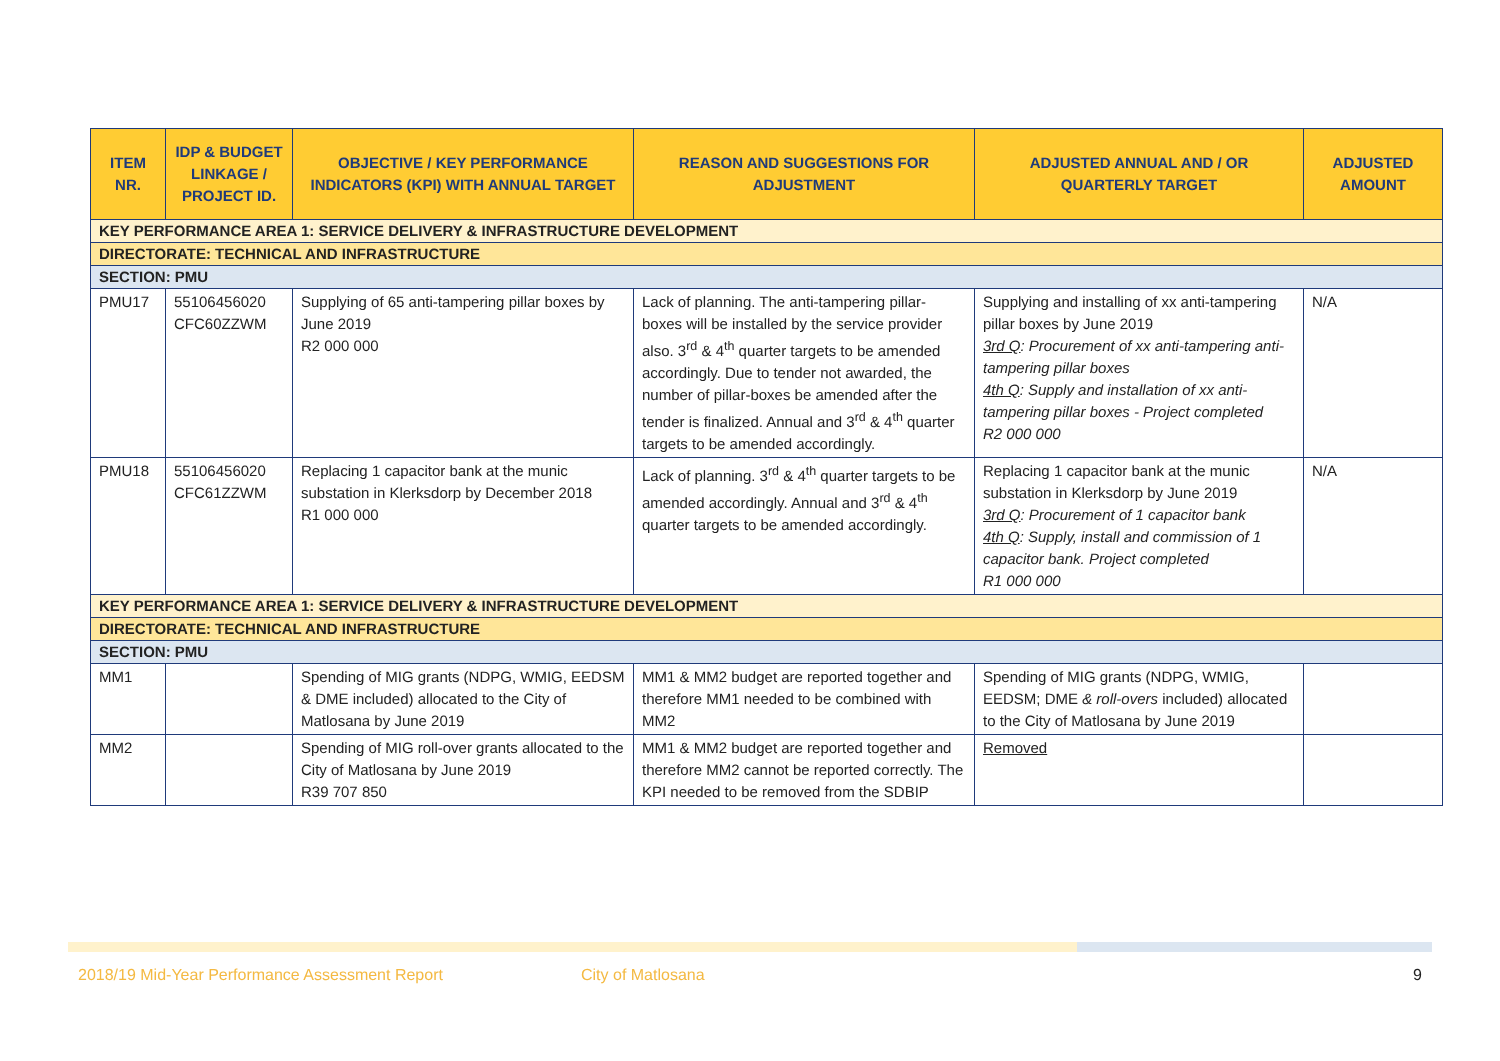| ITEM NR. | IDP & BUDGET LINKAGE / PROJECT ID. | OBJECTIVE / KEY PERFORMANCE INDICATORS (KPI) WITH ANNUAL TARGET | REASON AND SUGGESTIONS FOR ADJUSTMENT | ADJUSTED ANNUAL AND / OR QUARTERLY TARGET | ADJUSTED AMOUNT |
| --- | --- | --- | --- | --- | --- |
| KEY PERFORMANCE AREA 1: SERVICE DELIVERY & INFRASTRUCTURE DEVELOPMENT | | | | | |
| DIRECTORATE: TECHNICAL AND INFRASTRUCTURE | | | | | |
| SECTION: PMU | | | | | |
| PMU17 | 55106456020 CFC60ZZWM | Supplying of 65 anti-tampering pillar boxes by June 2019 R2 000 000 | Lack of planning. The anti-tampering pillar-boxes will be installed by the service provider also. 3<sup>rd</sup> & 4<sup>th</sup> quarter targets to be amended accordingly. Due to tender not awarded, the number of pillar-boxes be amended after the tender is finalized. Annual and 3<sup>rd</sup> & 4<sup>th</sup> quarter targets to be amended accordingly. | Supplying and installing of xx anti-tampering pillar boxes by June 2019 3rd Q : Procurement of xx anti-tampering anti-tampering pillar boxes 4th Q : Supply and installation of xx anti-tampering pillar boxes - Project completed R2 000 000 | N/A |
| PMU18 | 55106456020 CFC61ZZWM | Replacing 1 capacitor bank at the munic substation in Klerksdorp by December 2018 R1 000 000 | Lack of planning. 3<sup>rd</sup> & 4<sup>th</sup> quarter targets to be amended accordingly. Annual and 3<sup>rd</sup> & 4<sup>th</sup> quarter targets to be amended accordingly. | Replacing 1 capacitor bank at the munic substation in Klerksdorp by June 2019 3rd Q : Procurement of 1 capacitor bank 4th Q : Supply, install and commission of 1 capacitor bank. Project completed R1 000 000 | N/A |
| KEY PERFORMANCE AREA 1: SERVICE DELIVERY & INFRASTRUCTURE DEVELOPMENT | | | | | |
| DIRECTORATE: TECHNICAL AND INFRASTRUCTURE | | | | | |
| SECTION: PMU | | | | | |
| MM1 | | Spending of MIG grants (NDPG, WMIG, EEDSM & DME included) allocated to the City of Matlosana by June 2019 | MM1 & MM2 budget are reported together and therefore MM1 needed to be combined with MM2 | Spending of MIG grants (NDPG, WMIG, EEDSM; DME & roll-overs included) allocated to the City of Matlosana by June 2019 | |
| MM2 | | Spending of MIG roll-over grants allocated to the City of Matlosana by June 2019 R39 707 850 | MM1 & MM2 budget are reported together and therefore MM2 cannot be reported correctly. The KPI needed to be removed from the SDBIP | Removed | |
2018/19 Mid-Year Performance Assessment Report City of Matlosana 9